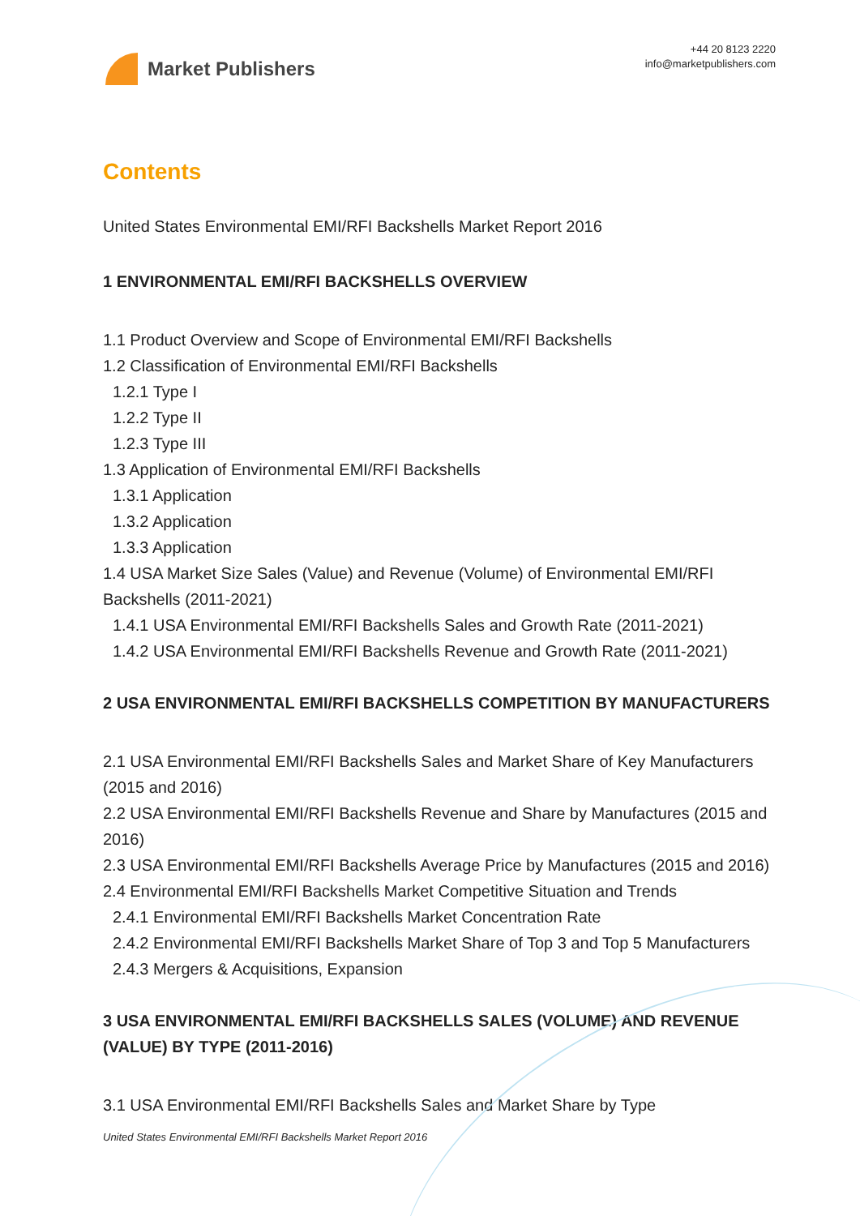Market Publishers
+44 20 8123 2220
info@marketpublishers.com
Contents
United States Environmental EMI/RFI Backshells Market Report 2016
1 ENVIRONMENTAL EMI/RFI BACKSHELLS OVERVIEW
1.1 Product Overview and Scope of Environmental EMI/RFI Backshells
1.2 Classification of Environmental EMI/RFI Backshells
1.2.1 Type I
1.2.2 Type II
1.2.3 Type III
1.3 Application of Environmental EMI/RFI Backshells
1.3.1 Application
1.3.2 Application
1.3.3 Application
1.4 USA Market Size Sales (Value) and Revenue (Volume) of Environmental EMI/RFI Backshells (2011-2021)
1.4.1 USA Environmental EMI/RFI Backshells Sales and Growth Rate (2011-2021)
1.4.2 USA Environmental EMI/RFI Backshells Revenue and Growth Rate (2011-2021)
2 USA ENVIRONMENTAL EMI/RFI BACKSHELLS COMPETITION BY MANUFACTURERS
2.1 USA Environmental EMI/RFI Backshells Sales and Market Share of Key Manufacturers (2015 and 2016)
2.2 USA Environmental EMI/RFI Backshells Revenue and Share by Manufactures (2015 and 2016)
2.3 USA Environmental EMI/RFI Backshells Average Price by Manufactures (2015 and 2016)
2.4 Environmental EMI/RFI Backshells Market Competitive Situation and Trends
2.4.1 Environmental EMI/RFI Backshells Market Concentration Rate
2.4.2 Environmental EMI/RFI Backshells Market Share of Top 3 and Top 5 Manufacturers
2.4.3 Mergers & Acquisitions, Expansion
3 USA ENVIRONMENTAL EMI/RFI BACKSHELLS SALES (VOLUME) AND REVENUE (VALUE) BY TYPE (2011-2016)
3.1 USA Environmental EMI/RFI Backshells Sales and Market Share by Type
United States Environmental EMI/RFI Backshells Market Report 2016